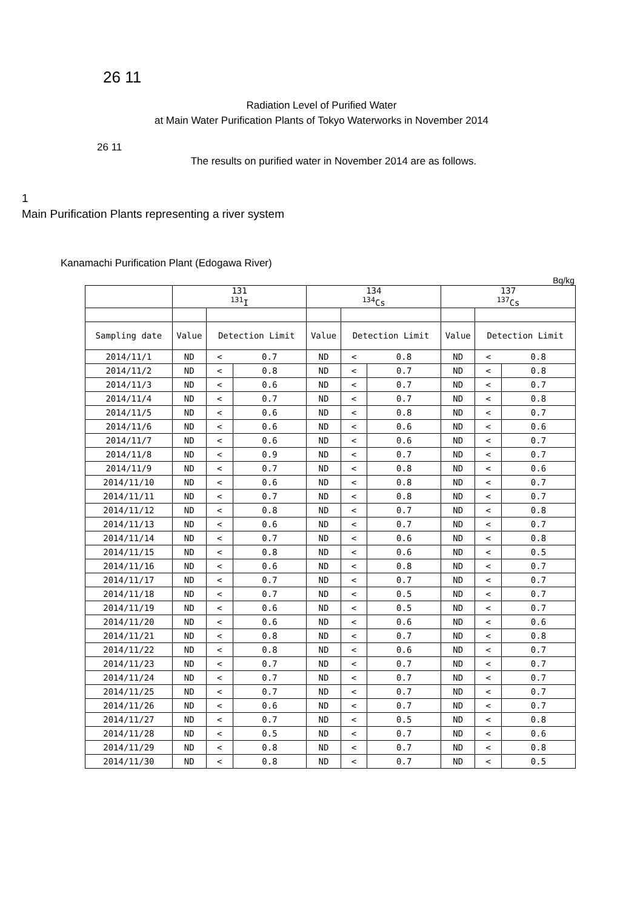26 11
Radiation Level of Purified Water
at Main Water Purification Plants of Tokyo Waterworks in November 2014
26 11
The results on purified water in November 2014 are as follows.
1
Main Purification Plants representing a river system
Kanamachi Purification Plant (Edogawa River)
Bq/kg
| | 131 <sup>131</sup>I | | | 134 <sup>134</sup>Cs | | | 137 <sup>137</sup>Cs | | |
| --- | --- | --- | --- | --- | --- | --- | --- | --- | --- |
| Sampling date | Value | Detection Limit | | Value | Detection Limit | | Value | Detection Limit | |
| 2014/11/1 | ND | < | 0.7 | ND | < | 0.8 | ND | < | 0.8 |
| 2014/11/2 | ND | < | 0.8 | ND | < | 0.7 | ND | < | 0.8 |
| 2014/11/3 | ND | < | 0.6 | ND | < | 0.7 | ND | < | 0.7 |
| 2014/11/4 | ND | < | 0.7 | ND | < | 0.7 | ND | < | 0.8 |
| 2014/11/5 | ND | < | 0.6 | ND | < | 0.8 | ND | < | 0.7 |
| 2014/11/6 | ND | < | 0.6 | ND | < | 0.6 | ND | < | 0.6 |
| 2014/11/7 | ND | < | 0.6 | ND | < | 0.6 | ND | < | 0.7 |
| 2014/11/8 | ND | < | 0.9 | ND | < | 0.7 | ND | < | 0.7 |
| 2014/11/9 | ND | < | 0.7 | ND | < | 0.8 | ND | < | 0.6 |
| 2014/11/10 | ND | < | 0.6 | ND | < | 0.8 | ND | < | 0.7 |
| 2014/11/11 | ND | < | 0.7 | ND | < | 0.8 | ND | < | 0.7 |
| 2014/11/12 | ND | < | 0.8 | ND | < | 0.7 | ND | < | 0.8 |
| 2014/11/13 | ND | < | 0.6 | ND | < | 0.7 | ND | < | 0.7 |
| 2014/11/14 | ND | < | 0.7 | ND | < | 0.6 | ND | < | 0.8 |
| 2014/11/15 | ND | < | 0.8 | ND | < | 0.6 | ND | < | 0.5 |
| 2014/11/16 | ND | < | 0.6 | ND | < | 0.8 | ND | < | 0.7 |
| 2014/11/17 | ND | < | 0.7 | ND | < | 0.7 | ND | < | 0.7 |
| 2014/11/18 | ND | < | 0.7 | ND | < | 0.5 | ND | < | 0.7 |
| 2014/11/19 | ND | < | 0.6 | ND | < | 0.5 | ND | < | 0.7 |
| 2014/11/20 | ND | < | 0.6 | ND | < | 0.6 | ND | < | 0.6 |
| 2014/11/21 | ND | < | 0.8 | ND | < | 0.7 | ND | < | 0.8 |
| 2014/11/22 | ND | < | 0.8 | ND | < | 0.6 | ND | < | 0.7 |
| 2014/11/23 | ND | < | 0.7 | ND | < | 0.7 | ND | < | 0.7 |
| 2014/11/24 | ND | < | 0.7 | ND | < | 0.7 | ND | < | 0.7 |
| 2014/11/25 | ND | < | 0.7 | ND | < | 0.7 | ND | < | 0.7 |
| 2014/11/26 | ND | < | 0.6 | ND | < | 0.7 | ND | < | 0.7 |
| 2014/11/27 | ND | < | 0.7 | ND | < | 0.5 | ND | < | 0.8 |
| 2014/11/28 | ND | < | 0.5 | ND | < | 0.7 | ND | < | 0.6 |
| 2014/11/29 | ND | < | 0.8 | ND | < | 0.7 | ND | < | 0.8 |
| 2014/11/30 | ND | < | 0.8 | ND | < | 0.7 | ND | < | 0.5 |